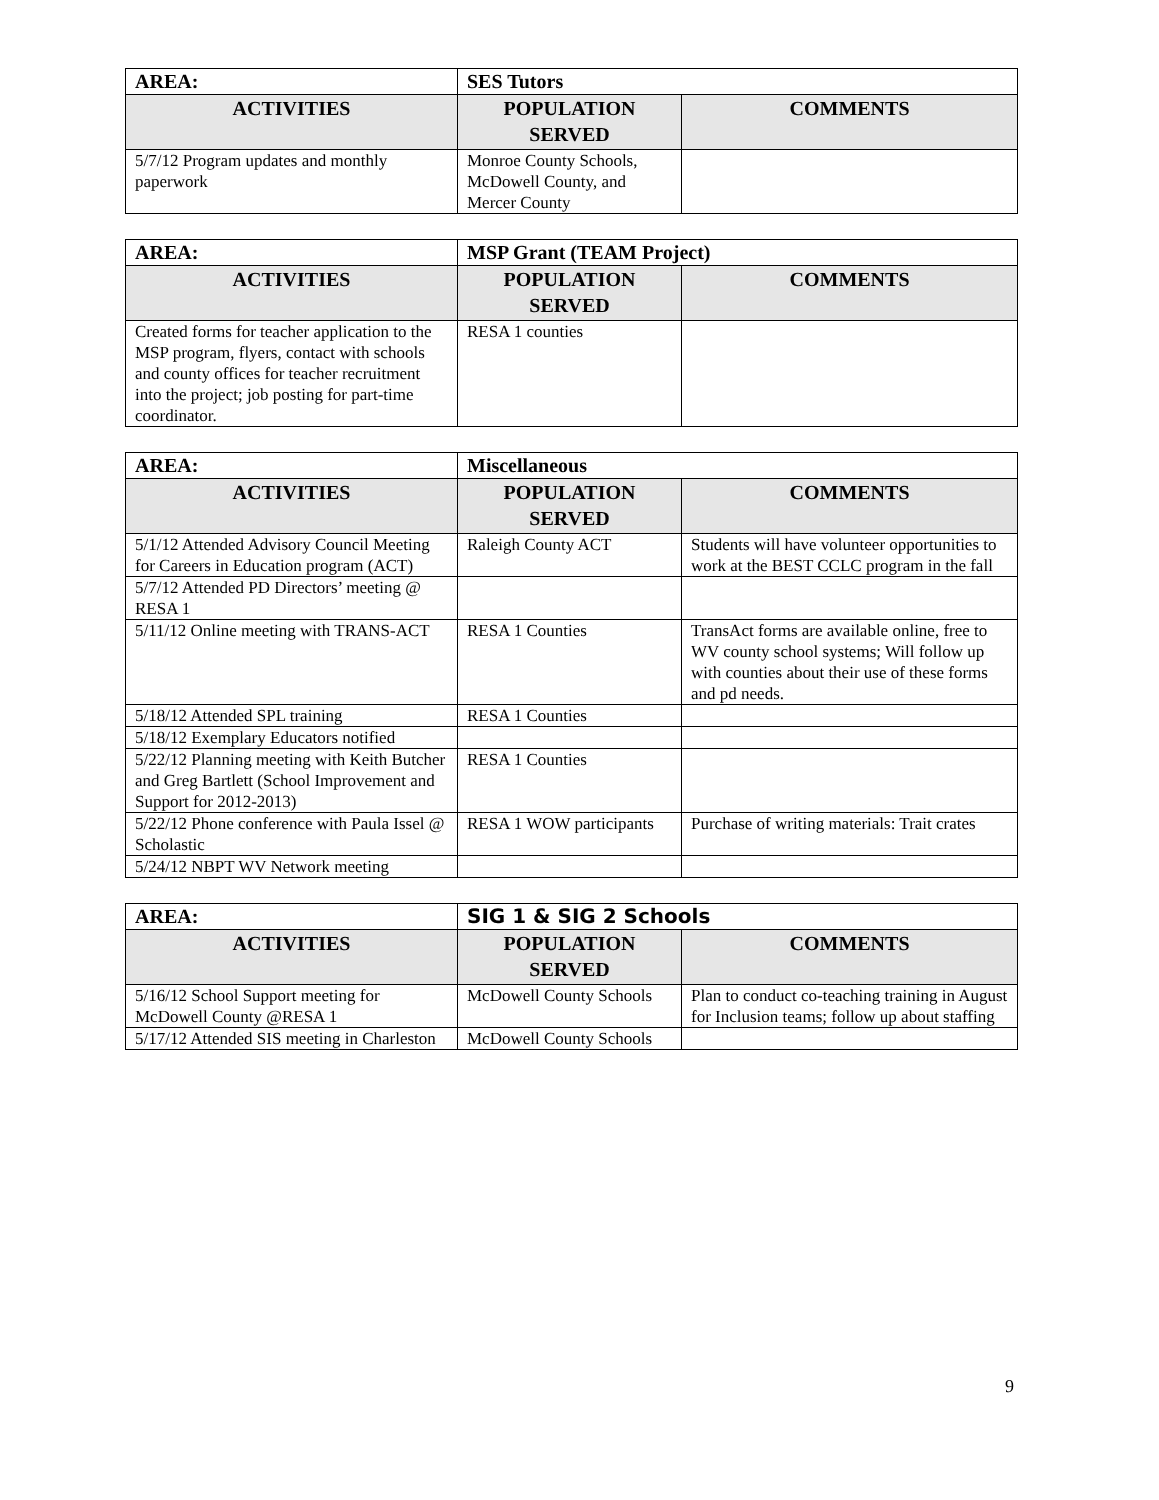| AREA: | SES Tutors | |
| ACTIVITIES | POPULATION SERVED | COMMENTS |
| 5/7/12 Program updates and monthly paperwork | Monroe County Schools, McDowell County, and Mercer County | |
| AREA: | MSP Grant (TEAM Project) | |
| ACTIVITIES | POPULATION SERVED | COMMENTS |
| Created forms for teacher application to the MSP program, flyers, contact with schools and county offices for teacher recruitment into the project; job posting for part-time coordinator. | RESA 1 counties | |
| AREA: | Miscellaneous | |
| ACTIVITIES | POPULATION SERVED | COMMENTS |
| 5/1/12 Attended Advisory Council Meeting for Careers in Education program (ACT) | Raleigh County ACT | Students will have volunteer opportunities to work at the BEST CCLC program in the fall |
| 5/7/12 Attended PD Directors’ meeting @ RESA 1 | | |
| 5/11/12 Online meeting with TRANS-ACT | RESA 1 Counties | TransAct forms are available online, free to WV county school systems; Will follow up with counties about their use of these forms and pd needs. |
| 5/18/12 Attended SPL training | RESA 1 Counties | |
| 5/18/12 Exemplary Educators notified | | |
| 5/22/12 Planning meeting with Keith Butcher and Greg Bartlett (School Improvement and Support for 2012-2013) | RESA 1 Counties | |
| 5/22/12 Phone conference with Paula Issel @ Scholastic | RESA 1 WOW participants | Purchase of writing materials: Trait crates |
| 5/24/12 NBPT WV Network meeting | | |
| AREA: | SIG 1 & SIG 2 Schools | |
| ACTIVITIES | POPULATION SERVED | COMMENTS |
| 5/16/12 School Support meeting for McDowell County @RESA 1 | McDowell County Schools | Plan to conduct co-teaching training in August for Inclusion teams; follow up about staffing |
| 5/17/12 Attended SIS meeting in Charleston | McDowell County Schools | |
9